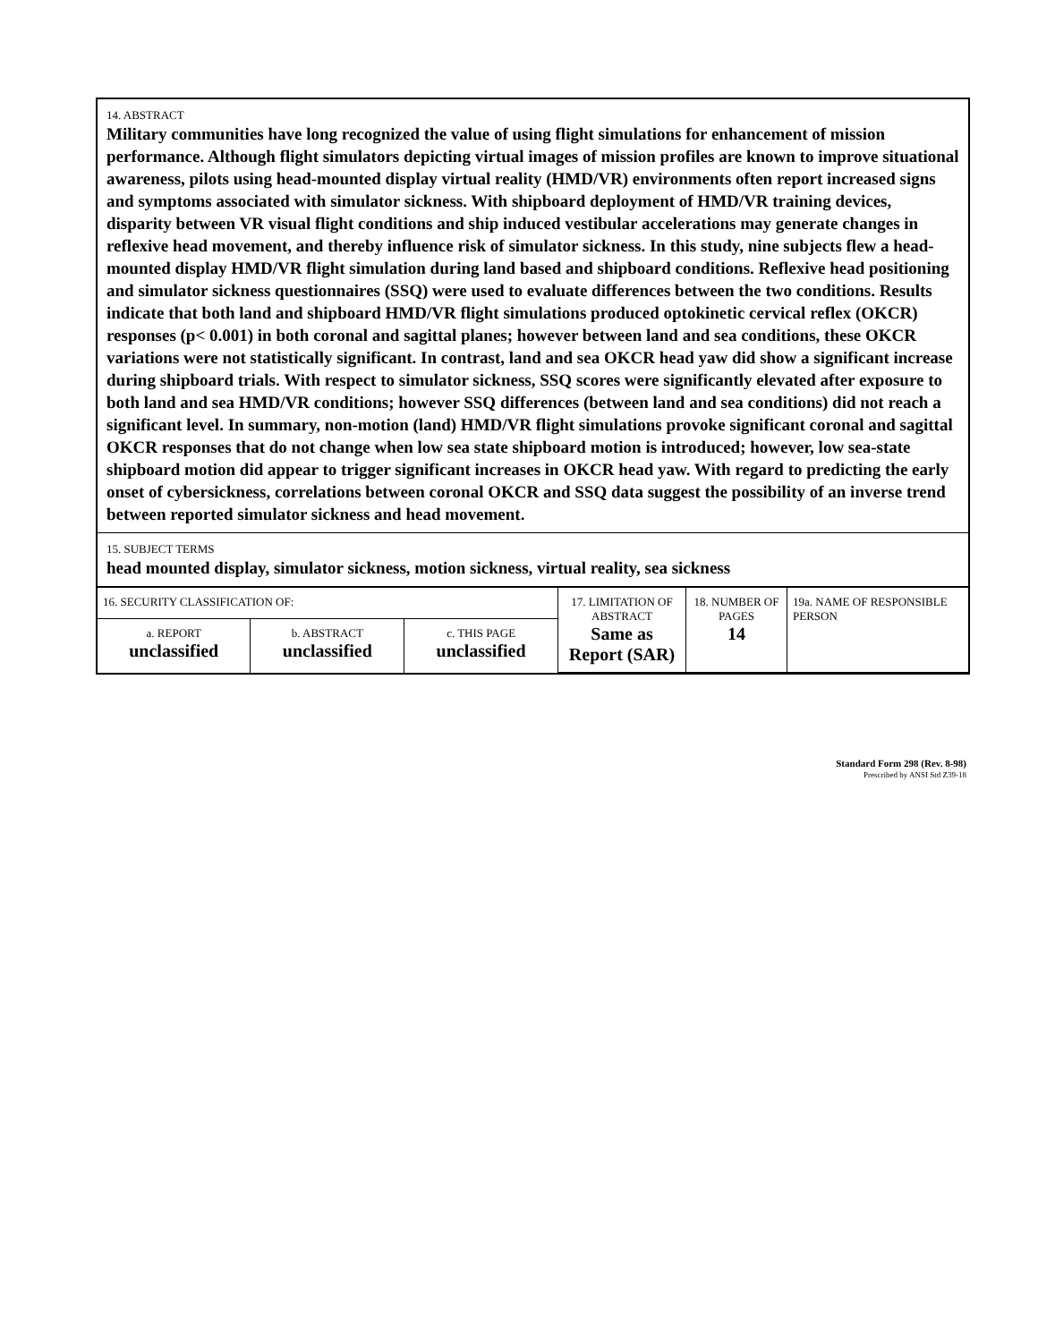14. ABSTRACT
Military communities have long recognized the value of using flight simulations for enhancement of mission performance. Although flight simulators depicting virtual images of mission profiles are known to improve situational awareness, pilots using head-mounted display virtual reality (HMD/VR) environments often report increased signs and symptoms associated with simulator sickness. With shipboard deployment of HMD/VR training devices, disparity between VR visual flight conditions and ship induced vestibular accelerations may generate changes in reflexive head movement, and thereby influence risk of simulator sickness. In this study, nine subjects flew a head-mounted display HMD/VR flight simulation during land based and shipboard conditions. Reflexive head positioning and simulator sickness questionnaires (SSQ) were used to evaluate differences between the two conditions. Results indicate that both land and shipboard HMD/VR flight simulations produced optokinetic cervical reflex (OKCR) responses (p< 0.001) in both coronal and sagittal planes; however between land and sea conditions, these OKCR variations were not statistically significant. In contrast, land and sea OKCR head yaw did show a significant increase during shipboard trials. With respect to simulator sickness, SSQ scores were significantly elevated after exposure to both land and sea HMD/VR conditions; however SSQ differences (between land and sea conditions) did not reach a significant level. In summary, non-motion (land) HMD/VR flight simulations provoke significant coronal and sagittal OKCR responses that do not change when low sea state shipboard motion is introduced; however, low sea-state shipboard motion did appear to trigger significant increases in OKCR head yaw. With regard to predicting the early onset of cybersickness, correlations between coronal OKCR and SSQ data suggest the possibility of an inverse trend between reported simulator sickness and head movement.
15. SUBJECT TERMS
head mounted display, simulator sickness, motion sickness, virtual reality, sea sickness
| 16. SECURITY CLASSIFICATION OF: | | | 17. LIMITATION OF ABSTRACT Same as Report (SAR) | 18. NUMBER OF PAGES 14 | 19a. NAME OF RESPONSIBLE PERSON |
| a. REPORT unclassified | b. ABSTRACT unclassified | c. THIS PAGE unclassified | | | |
Standard Form 298 (Rev. 8-98)
Prescribed by ANSI Std Z39-18